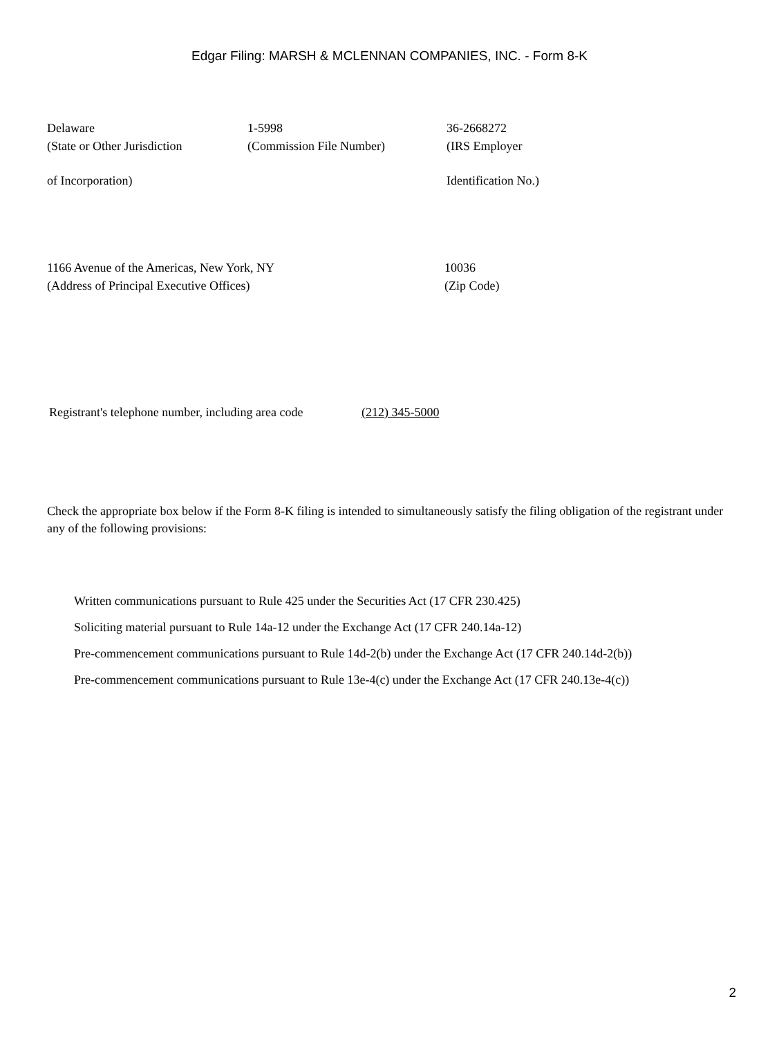Edgar Filing: MARSH & MCLENNAN COMPANIES, INC. - Form 8-K
Delaware
(State or Other Jurisdiction
1-5998
(Commission File Number)
36-2668272
(IRS Employer
of Incorporation) Identification No.)
1166 Avenue of the Americas, New York, NY
(Address of Principal Executive Offices)
10036
(Zip Code)
Registrant's telephone number, including area code (212) 345-5000
Check the appropriate box below if the Form 8-K filing is intended to simultaneously satisfy the filing obligation of the registrant under any of the following provisions:
Written communications pursuant to Rule 425 under the Securities Act (17 CFR 230.425)
Soliciting material pursuant to Rule 14a-12 under the Exchange Act (17 CFR 240.14a-12)
Pre-commencement communications pursuant to Rule 14d-2(b) under the Exchange Act (17 CFR 240.14d-2(b))
Pre-commencement communications pursuant to Rule 13e-4(c) under the Exchange Act (17 CFR 240.13e-4(c))
2